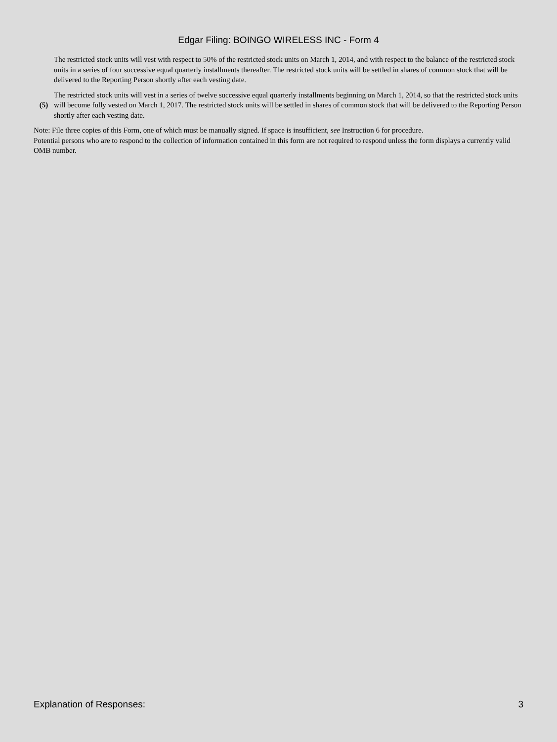Edgar Filing: BOINGO WIRELESS INC - Form 4
The restricted stock units will vest with respect to 50% of the restricted stock units on March 1, 2014, and with respect to the balance of the restricted stock units in a series of four successive equal quarterly installments thereafter. The restricted stock units will be settled in shares of common stock that will be delivered to the Reporting Person shortly after each vesting date.
(5)
The restricted stock units will vest in a series of twelve successive equal quarterly installments beginning on March 1, 2014, so that the restricted stock units will become fully vested on March 1, 2017. The restricted stock units will be settled in shares of common stock that will be delivered to the Reporting Person shortly after each vesting date.
Note: File three copies of this Form, one of which must be manually signed. If space is insufficient, see Instruction 6 for procedure.
Potential persons who are to respond to the collection of information contained in this form are not required to respond unless the form displays a currently valid OMB number.
Explanation of Responses: 3